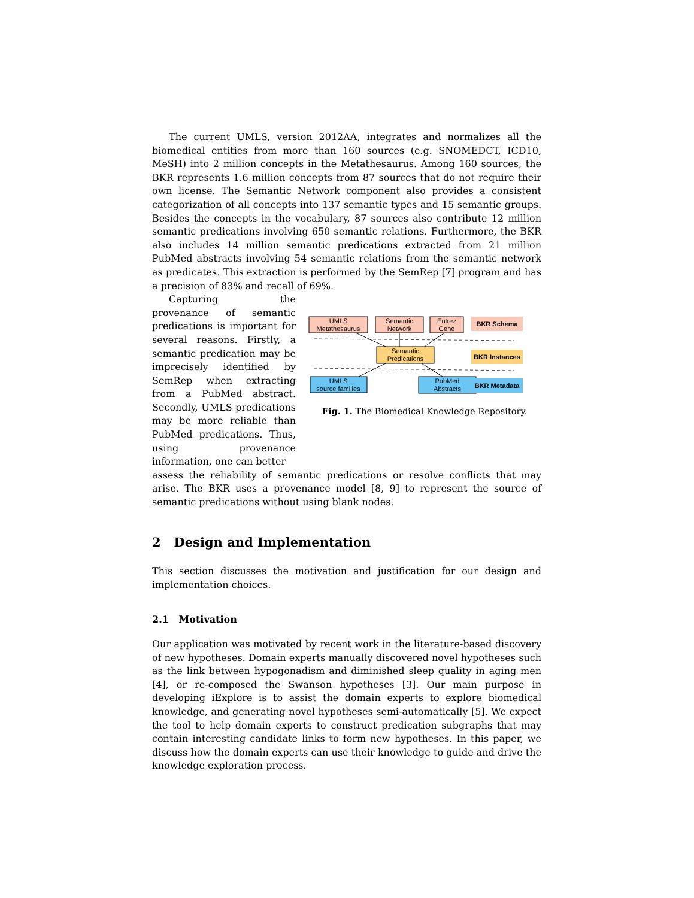The current UMLS, version 2012AA, integrates and normalizes all the biomedical entities from more than 160 sources (e.g. SNOMEDCT, ICD10, MeSH) into 2 million concepts in the Metathesaurus. Among 160 sources, the BKR represents 1.6 million concepts from 87 sources that do not require their own license. The Semantic Network component also provides a consistent categorization of all concepts into 137 semantic types and 15 semantic groups. Besides the concepts in the vocabulary, 87 sources also contribute 12 million semantic predications involving 650 semantic relations. Furthermore, the BKR also includes 14 million semantic predications extracted from 21 million PubMed abstracts involving 54 semantic relations from the semantic network as predicates. This extraction is performed by the SemRep [7] program and has a precision of 83% and recall of 69%.
Capturing the provenance of semantic predications is important for several reasons. Firstly, a semantic predication may be imprecisely identified by SemRep when extracting from a PubMed abstract. Secondly, UMLS predications may be more reliable than PubMed predications. Thus, using provenance information, one can better
UMLS
Metathesaurus
Semantic
Network
Entrez
Gene
BKR Schema
Semantic
Predications
BKR Instances
UMLS
source families
PubMed
Abstracts
BKR Metadata
Fig. 1. The Biomedical Knowledge Repository.
assess the reliability of semantic predications or resolve conflicts that may arise. The BKR uses a provenance model [8, 9] to represent the source of semantic predications without using blank nodes.
2 Design and Implementation
This section discusses the motivation and justification for our design and implementation choices.
2.1 Motivation
Our application was motivated by recent work in the literature-based discovery of new hypotheses. Domain experts manually discovered novel hypotheses such as the link between hypogonadism and diminished sleep quality in aging men [4], or re-composed the Swanson hypotheses [3]. Our main purpose in developing iExplore is to assist the domain experts to explore biomedical knowledge, and generating novel hypotheses semi-automatically [5]. We expect the tool to help domain experts to construct predication subgraphs that may contain interesting candidate links to form new hypotheses. In this paper, we discuss how the domain experts can use their knowledge to guide and drive the knowledge exploration process.